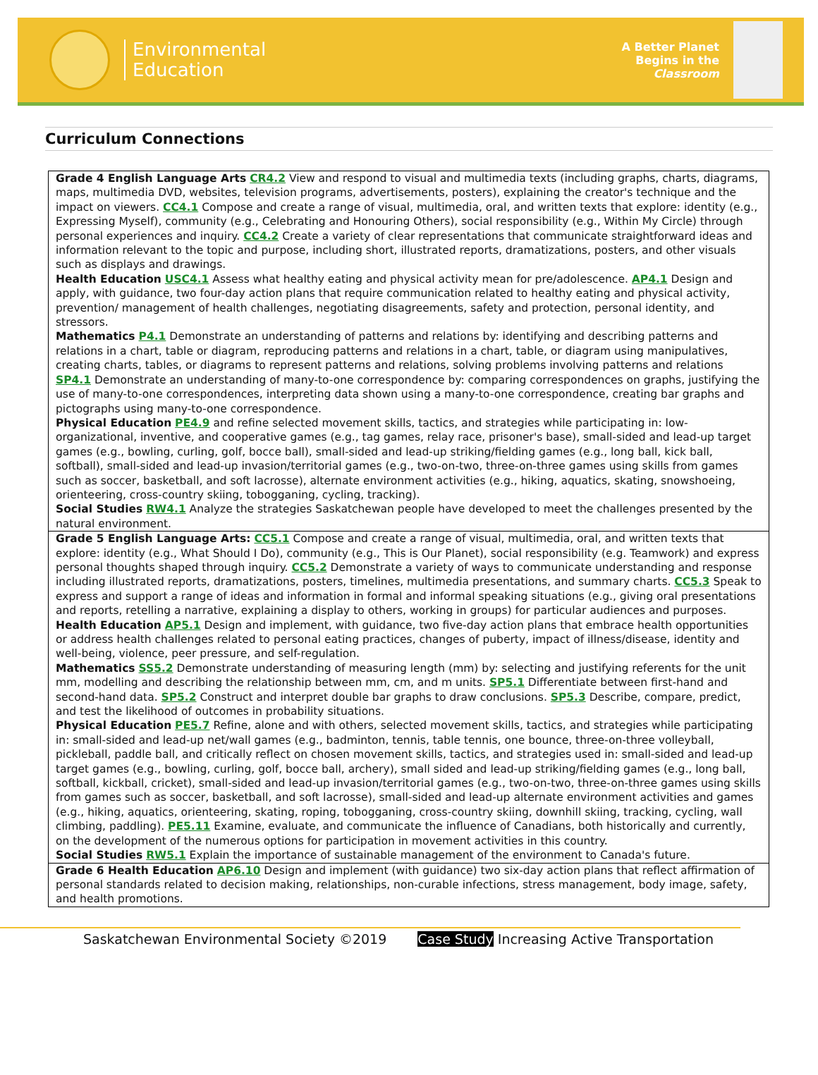Environmental
Education
A Better Planet
Begins in the
Classroom
Curriculum Connections
| Grade 4 English Language Arts CR4.2 View and respond to visual and multimedia texts (including graphs, charts, diagrams, maps, multimedia DVD, websites, television programs, advertisements, posters), explaining the creator's technique and the impact on viewers. CC4.1 Compose and create a range of visual, multimedia, oral, and written texts that explore: identity (e.g., Expressing Myself), community (e.g., Celebrating and Honouring Others), social responsibility (e.g., Within My Circle) through personal experiences and inquiry. CC4.2 Create a variety of clear representations that communicate straightforward ideas and information relevant to the topic and purpose, including short, illustrated reports, dramatizations, posters, and other visuals such as displays and drawings. Health Education USC4.1 Assess what healthy eating and physical activity mean for pre/adolescence. AP4.1 Design and apply, with guidance, two four-day action plans that require communication related to healthy eating and physical activity, prevention/ management of health challenges, negotiating disagreements, safety and protection, personal identity, and stressors. Mathematics P4.1 Demonstrate an understanding of patterns and relations by: identifying and describing patterns and relations in a chart, table or diagram, reproducing patterns and relations in a chart, table, or diagram using manipulatives, creating charts, tables, or diagrams to represent patterns and relations, solving problems involving patterns and relations SP4.1 Demonstrate an understanding of many-to-one correspondence by: comparing correspondences on graphs, justifying the use of many-to-one correspondences, interpreting data shown using a many-to-one correspondence, creating bar graphs and pictographs using many-to-one correspondence. Physical Education PE4.9 and refine selected movement skills, tactics, and strategies while participating in: low-organizational, inventive, and cooperative games (e.g., tag games, relay race, prisoner's base), small-sided and lead-up target games (e.g., bowling, curling, golf, bocce ball), small-sided and lead-up striking/fielding games (e.g., long ball, kick ball, softball), small-sided and lead-up invasion/territorial games (e.g., two-on-two, three-on-three games using skills from games such as soccer, basketball, and soft lacrosse), alternate environment activities (e.g., hiking, aquatics, skating, snowshoeing, orienteering, cross-country skiing, tobogganing, cycling, tracking). Social Studies RW4.1 Analyze the strategies Saskatchewan people have developed to meet the challenges presented by the natural environment. |
| Grade 5 English Language Arts: CC5.1 Compose and create a range of visual, multimedia, oral, and written texts that explore: identity (e.g., What Should I Do), community (e.g., This is Our Planet), social responsibility (e.g. Teamwork) and express personal thoughts shaped through inquiry. CC5.2 Demonstrate a variety of ways to communicate understanding and response including illustrated reports, dramatizations, posters, timelines, multimedia presentations, and summary charts. CC5.3 Speak to express and support a range of ideas and information in formal and informal speaking situations (e.g., giving oral presentations and reports, retelling a narrative, explaining a display to others, working in groups) for particular audiences and purposes. Health Education AP5.1 Design and implement, with guidance, two five-day action plans that embrace health opportunities or address health challenges related to personal eating practices, changes of puberty, impact of illness/disease, identity and well-being, violence, peer pressure, and self-regulation. Mathematics SS5.2 Demonstrate understanding of measuring length (mm) by: selecting and justifying referents for the unit mm, modelling and describing the relationship between mm, cm, and m units. SP5.1 Differentiate between first-hand and second-hand data. SP5.2 Construct and interpret double bar graphs to draw conclusions. SP5.3 Describe, compare, predict, and test the likelihood of outcomes in probability situations. Physical Education PE5.7 Refine, alone and with others, selected movement skills, tactics, and strategies while participating in: small-sided and lead-up net/wall games (e.g., badminton, tennis, table tennis, one bounce, three-on-three volleyball, pickleball, paddle ball, and critically reflect on chosen movement skills, tactics, and strategies used in: small-sided and lead-up target games (e.g., bowling, curling, golf, bocce ball, archery), small sided and lead-up striking/fielding games (e.g., long ball, softball, kickball, cricket), small-sided and lead-up invasion/territorial games (e.g., two-on-two, three-on-three games using skills from games such as soccer, basketball, and soft lacrosse), small-sided and lead-up alternate environment activities and games (e.g., hiking, aquatics, orienteering, skating, roping, tobogganing, cross-country skiing, downhill skiing, tracking, cycling, wall climbing, paddling). PE5.11 Examine, evaluate, and communicate the influence of Canadians, both historically and currently, on the development of the numerous options for participation in movement activities in this country. Social Studies RW5.1 Explain the importance of sustainable management of the environment to Canada's future. |
| Grade 6 Health Education AP6.10 Design and implement (with guidance) two six-day action plans that reflect affirmation of personal standards related to decision making, relationships, non-curable infections, stress management, body image, safety, and health promotions. |
Saskatchewan Environmental Society ©2019 Case Study Increasing Active Transportation